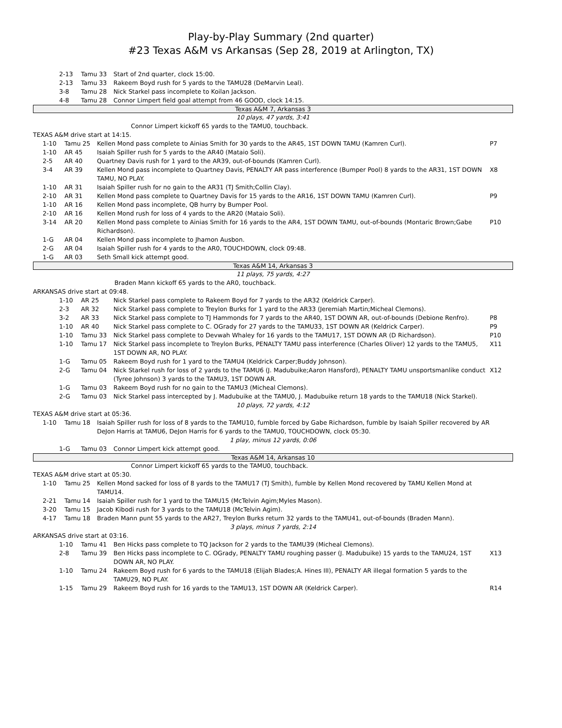Play-by-Play Summary (2nd quarter)
#23 Texas A&M vs Arkansas (Sep 28, 2019 at Arlington, TX)
| | 2-13 | Tamu 33 | Start of 2nd quarter, clock 15:00. | |
| | 2-13 | Tamu 33 | Rakeem Boyd rush for 5 yards to the TAMU28 (DeMarvin Leal). | |
| | 3-8 | Tamu 28 | Nick Starkel pass incomplete to Koilan Jackson. | |
| | 4-8 | Tamu 28 | Connor Limpert field goal attempt from 46 GOOD, clock 14:15. | |
| Texas A&M 7, Arkansas 3 |
| 10 plays, 47 yards, 3:41 |
| | Connor Limpert kickoff 65 yards to the TAMU0, touchback. |
| TEXAS A&M drive start at 14:15. | |
| | 1-10 | Tamu 25 | Kellen Mond pass complete to Ainias Smith for 30 yards to the AR45, 1ST DOWN TAMU (Kamren Curl). | P7 |
| | 1-10 | AR 45 | Isaiah Spiller rush for 5 yards to the AR40 (Mataio Soli). | |
| | 2-5 | AR 40 | Quartney Davis rush for 1 yard to the AR39, out-of-bounds (Kamren Curl). | |
| | 3-4 | AR 39 | Kellen Mond pass incomplete to Quartney Davis, PENALTY AR pass interference (Bumper Pool) 8 yards to the AR31, 1ST DOWN TAMU, NO PLAY. | X8 |
| | 1-10 | AR 31 | Isaiah Spiller rush for no gain to the AR31 (TJ Smith;Collin Clay). | |
| | 2-10 | AR 31 | Kellen Mond pass complete to Quartney Davis for 15 yards to the AR16, 1ST DOWN TAMU (Kamren Curl). | P9 |
| | 1-10 | AR 16 | Kellen Mond pass incomplete, QB hurry by Bumper Pool. | |
| | 2-10 | AR 16 | Kellen Mond rush for loss of 4 yards to the AR20 (Mataio Soli). | |
| | 3-14 | AR 20 | Kellen Mond pass complete to Ainias Smith for 16 yards to the AR4, 1ST DOWN TAMU, out-of-bounds (Montaric Brown;Gabe Richardson). | P10 |
| | 1-G | AR 04 | Kellen Mond pass incomplete to Jhamon Ausbon. | |
| | 2-G | AR 04 | Isaiah Spiller rush for 4 yards to the AR0, TOUCHDOWN, clock 09:48. | |
| | 1-G | AR 03 | Seth Small kick attempt good. | |
| Texas A&M 14, Arkansas 3 |
| 11 plays, 75 yards, 4:27 |
| | Braden Mann kickoff 65 yards to the AR0, touchback. |
| ARKANSAS drive start at 09:48. | |
| | 1-10 | AR 25 | Nick Starkel pass complete to Rakeem Boyd for 7 yards to the AR32 (Keldrick Carper). | |
| | 2-3 | AR 32 | Nick Starkel pass complete to Treylon Burks for 1 yard to the AR33 (Jeremiah Martin;Micheal Clemons). | |
| | 3-2 | AR 33 | Nick Starkel pass complete to TJ Hammonds for 7 yards to the AR40, 1ST DOWN AR, out-of-bounds (Debione Renfro). | P8 |
| | 1-10 | AR 40 | Nick Starkel pass complete to C. OGrady for 27 yards to the TAMU33, 1ST DOWN AR (Keldrick Carper). | P9 |
| | 1-10 | Tamu 33 | Nick Starkel pass complete to Devwah Whaley for 16 yards to the TAMU17, 1ST DOWN AR (D Richardson). | P10 |
| | 1-10 | Tamu 17 | Nick Starkel pass incomplete to Treylon Burks, PENALTY TAMU pass interference (Charles Oliver) 12 yards to the TAMU5, 1ST DOWN AR, NO PLAY. | X11 |
| | 1-G | Tamu 05 | Rakeem Boyd rush for 1 yard to the TAMU4 (Keldrick Carper;Buddy Johnson). | |
| | 2-G | Tamu 04 | Nick Starkel rush for loss of 2 yards to the TAMU6 (J. Madubuike;Aaron Hansford), PENALTY TAMU unsportsmanlike conduct (Tyree Johnson) 3 yards to the TAMU3, 1ST DOWN AR. | X12 |
| | 1-G | Tamu 03 | Rakeem Boyd rush for no gain to the TAMU3 (Micheal Clemons). | |
| | 2-G | Tamu 03 | Nick Starkel pass intercepted by J. Madubuike at the TAMU0, J. Madubuike return 18 yards to the TAMU18 (Nick Starkel). | |
| 10 plays, 72 yards, 4:12 |
| TEXAS A&M drive start at 05:36. |
| | 1-10 | Tamu 18 | Isaiah Spiller rush for loss of 8 yards to the TAMU10, fumble forced by Gabe Richardson, fumble by Isaiah Spiller recovered by AR DeJon Harris at TAMU6, DeJon Harris for 6 yards to the TAMU0, TOUCHDOWN, clock 05:30. | |
| 1 play, minus 12 yards, 0:06 |
| | 1-G | Tamu 03 | Connor Limpert kick attempt good. |
| Texas A&M 14, Arkansas 10 |
| | Connor Limpert kickoff 65 yards to the TAMU0, touchback. |
| TEXAS A&M drive start at 05:30. | |
| | 1-10 | Tamu 25 | Kellen Mond sacked for loss of 8 yards to the TAMU17 (TJ Smith), fumble by Kellen Mond recovered by TAMU Kellen Mond at TAMU14. | |
| | 2-21 | Tamu 14 | Isaiah Spiller rush for 1 yard to the TAMU15 (McTelvin Agim;Myles Mason). | |
| | 3-20 | Tamu 15 | Jacob Kibodi rush for 3 yards to the TAMU18 (McTelvin Agim). | |
| | 4-17 | Tamu 18 | Braden Mann punt 55 yards to the AR27, Treylon Burks return 32 yards to the TAMU41, out-of-bounds (Braden Mann). | |
| 3 plays, minus 7 yards, 2:14 |
| ARKANSAS drive start at 03:16. |
| | 1-10 | Tamu 41 | Ben Hicks pass complete to TQ Jackson for 2 yards to the TAMU39 (Micheal Clemons). | |
| | 2-8 | Tamu 39 | Ben Hicks pass incomplete to C. OGrady, PENALTY TAMU roughing passer (J. Madubuike) 15 yards to the TAMU24, 1ST DOWN AR, NO PLAY. | X13 |
| | 1-10 | Tamu 24 | Rakeem Boyd rush for 6 yards to the TAMU18 (Elijah Blades;A. Hines III), PENALTY AR illegal formation 5 yards to the TAMU29, NO PLAY. | |
| | 1-15 | Tamu 29 | Rakeem Boyd rush for 16 yards to the TAMU13, 1ST DOWN AR (Keldrick Carper). | R14 |